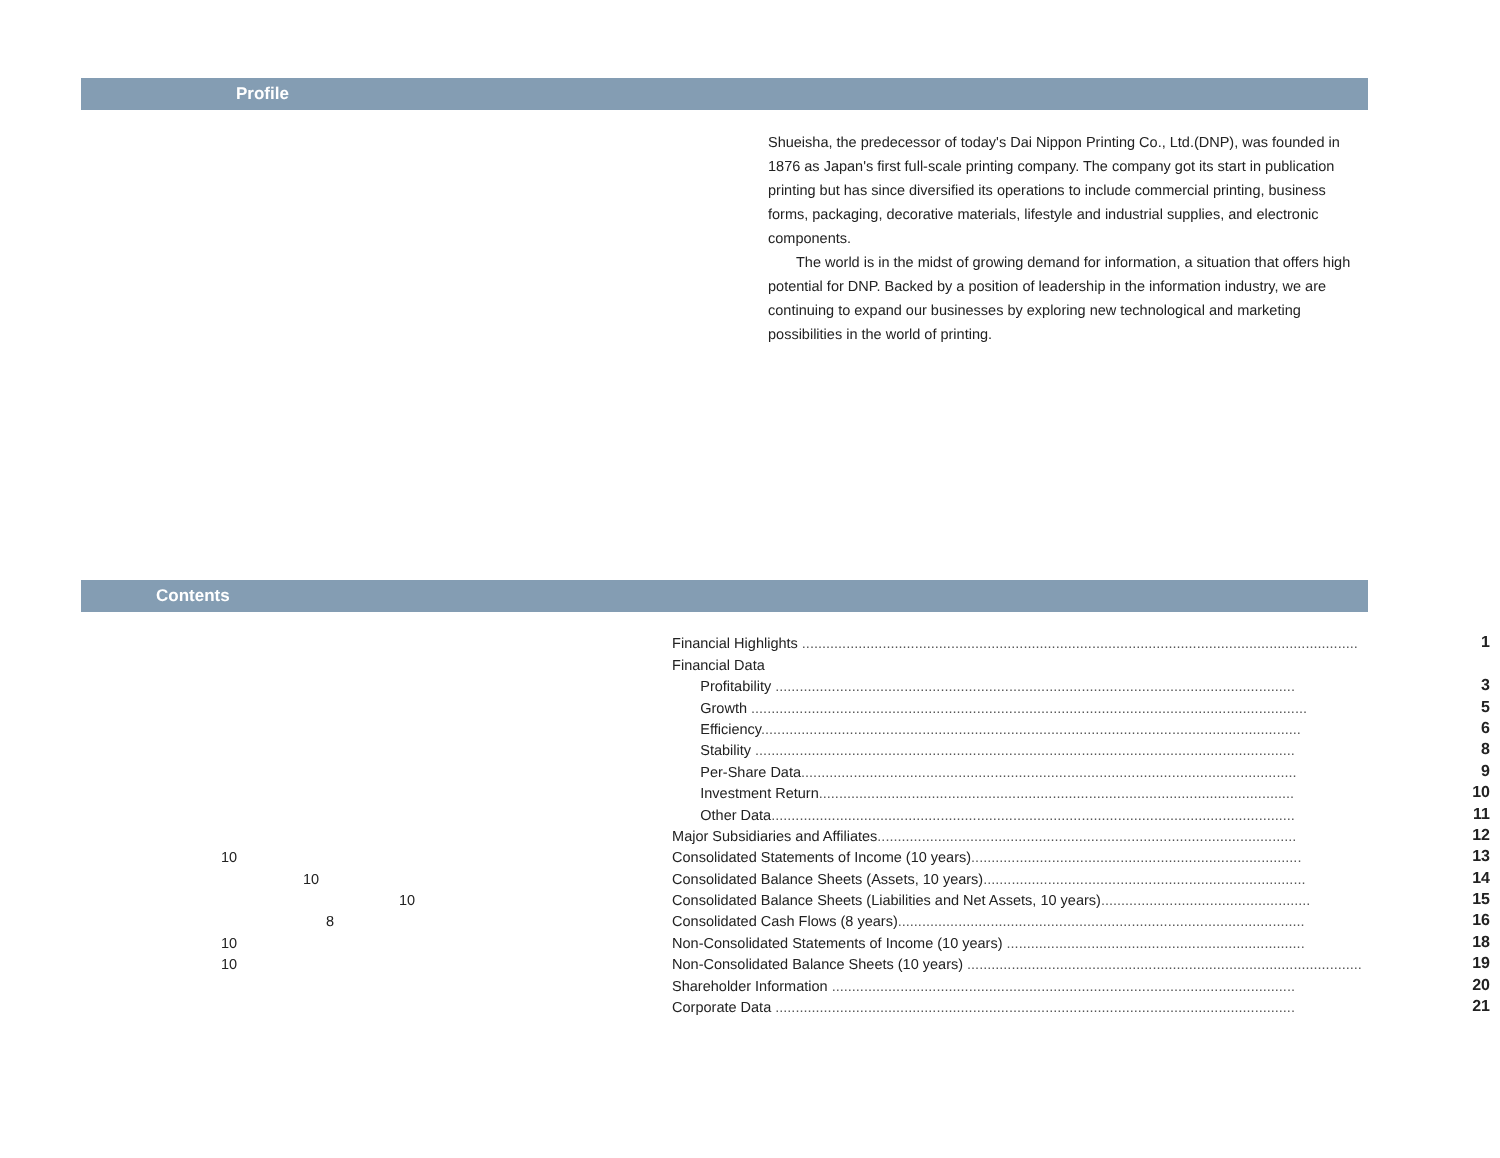Profile
Shueisha, the predecessor of today's Dai Nippon Printing Co., Ltd.(DNP), was founded in 1876 as Japan's first full-scale printing company. The company got its start in publication printing but has since diversified its operations to include commercial printing, business forms, packaging, decorative materials, lifestyle and industrial supplies, and electronic components.
The world is in the midst of growing demand for information, a situation that offers high potential for DNP. Backed by a position of leadership in the information industry, we are continuing to expand our businesses by exploring new technological and marketing possibilities in the world of printing.
Contents
| | Financial Highlights .......................................................................................................................................... | 1 |
| | Financial Data | |
| | Profitability ................................................................................................................................. | 3 |
| | Growth .......................................................................................................................................... | 5 |
| | Efficiency ...................................................................................................................................... | 6 |
| | Stability ...................................................................................................................................... | 8 |
| | Per-Share Data ........................................................................................................................... | 9 |
| | Investment Return ...................................................................................................................... | 10 |
| | Other Data .................................................................................................................................. | 11 |
| | Major Subsidiaries and Affiliates ........................................................................................................ | 12 |
| 10 | Consolidated Statements of Income (10 years) .................................................................................. | 13 |
| 10 | Consolidated Balance Sheets (Assets, 10 years) ................................................................................ | 14 |
| 10 | Consolidated Balance Sheets (Liabilities and Net Assets, 10 years) .................................................... | 15 |
| 8 | Consolidated Cash Flows (8 years) ..................................................................................................... | 16 |
| 10 | Non-Consolidated Statements of Income (10 years) .......................................................................... | 18 |
| 10 | Non-Consolidated Balance Sheets (10 years) .................................................................................................. | 19 |
| | Shareholder Information ................................................................................................................... | 20 |
| | Corporate Data ................................................................................................................................. | 21 |